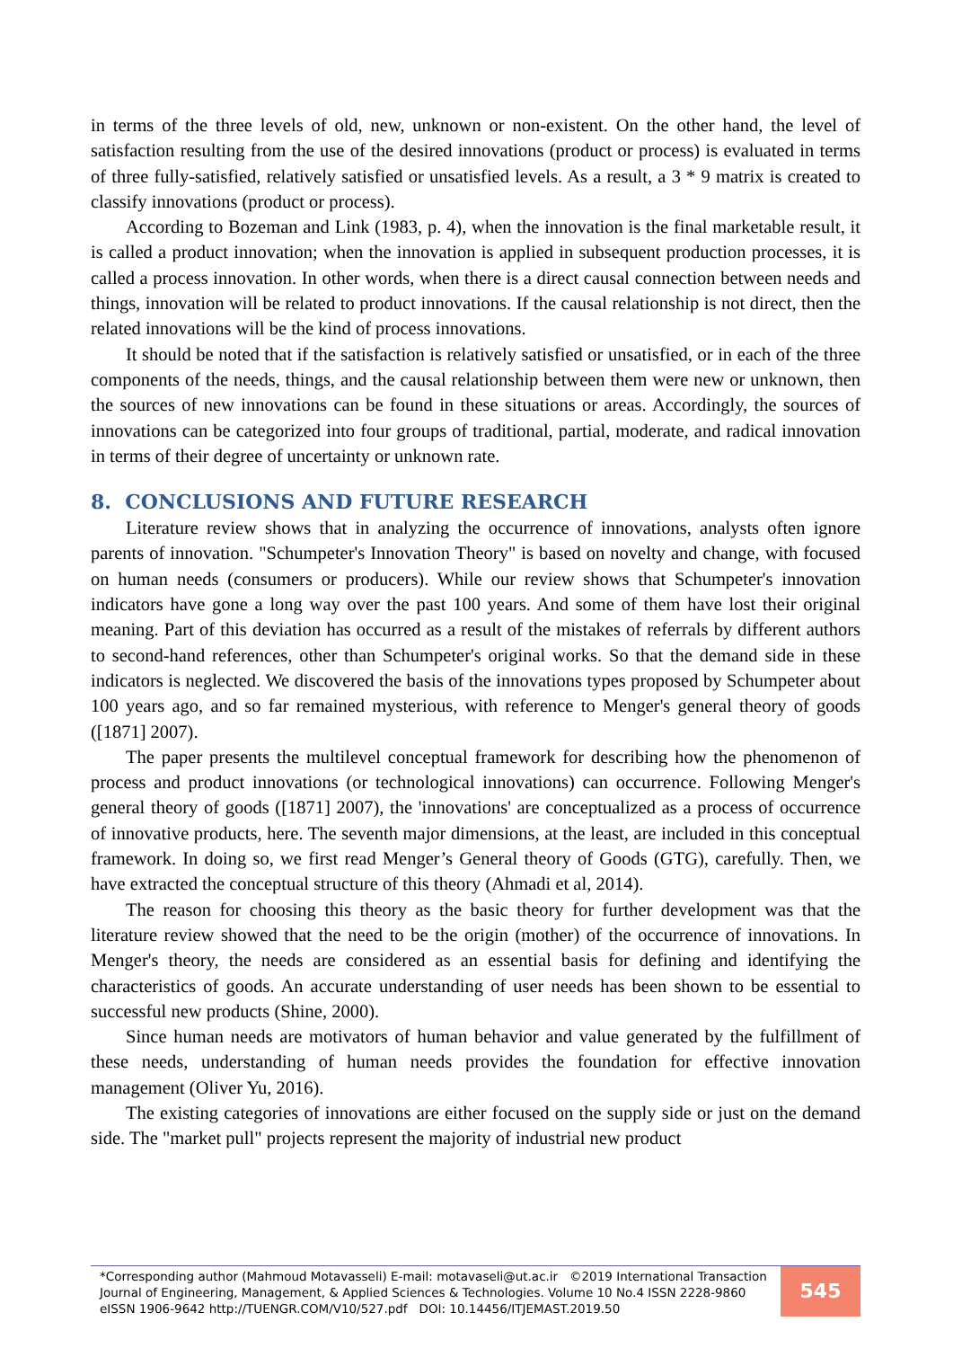in terms of the three levels of old, new, unknown or non-existent. On the other hand, the level of satisfaction resulting from the use of the desired innovations (product or process) is evaluated in terms of three fully-satisfied, relatively satisfied or unsatisfied levels. As a result, a 3 * 9 matrix is created to classify innovations (product or process).
According to Bozeman and Link (1983, p. 4), when the innovation is the final marketable result, it is called a product innovation; when the innovation is applied in subsequent production processes, it is called a process innovation. In other words, when there is a direct causal connection between needs and things, innovation will be related to product innovations. If the causal relationship is not direct, then the related innovations will be the kind of process innovations.
It should be noted that if the satisfaction is relatively satisfied or unsatisfied, or in each of the three components of the needs, things, and the causal relationship between them were new or unknown, then the sources of new innovations can be found in these situations or areas. Accordingly, the sources of innovations can be categorized into four groups of traditional, partial, moderate, and radical innovation in terms of their degree of uncertainty or unknown rate.
8. CONCLUSIONS AND FUTURE RESEARCH
Literature review shows that in analyzing the occurrence of innovations, analysts often ignore parents of innovation. "Schumpeter's Innovation Theory" is based on novelty and change, with focused on human needs (consumers or producers). While our review shows that Schumpeter's innovation indicators have gone a long way over the past 100 years. And some of them have lost their original meaning. Part of this deviation has occurred as a result of the mistakes of referrals by different authors to second-hand references, other than Schumpeter's original works. So that the demand side in these indicators is neglected. We discovered the basis of the innovations types proposed by Schumpeter about 100 years ago, and so far remained mysterious, with reference to Menger's general theory of goods ([1871] 2007).
The paper presents the multilevel conceptual framework for describing how the phenomenon of process and product innovations (or technological innovations) can occurrence. Following Menger's general theory of goods ([1871] 2007), the 'innovations' are conceptualized as a process of occurrence of innovative products, here. The seventh major dimensions, at the least, are included in this conceptual framework. In doing so, we first read Menger’s General theory of Goods (GTG), carefully. Then, we have extracted the conceptual structure of this theory (Ahmadi et al, 2014).
The reason for choosing this theory as the basic theory for further development was that the literature review showed that the need to be the origin (mother) of the occurrence of innovations. In Menger's theory, the needs are considered as an essential basis for defining and identifying the characteristics of goods. An accurate understanding of user needs has been shown to be essential to successful new products (Shine, 2000).
Since human needs are motivators of human behavior and value generated by the fulfillment of these needs, understanding of human needs provides the foundation for effective innovation management (Oliver Yu, 2016).
The existing categories of innovations are either focused on the supply side or just on the demand side. The "market pull" projects represent the majority of industrial new product
*Corresponding author (Mahmoud Motavasseli) E-mail: motavaseli@ut.ac.ir ©2019 International Transaction Journal of Engineering, Management, & Applied Sciences & Technologies. Volume 10 No.4 ISSN 2228-9860 eISSN 1906-9642 http://TUENGR.COM/V10/527.pdf DOI: 10.14456/ITJEMAST.2019.50
545